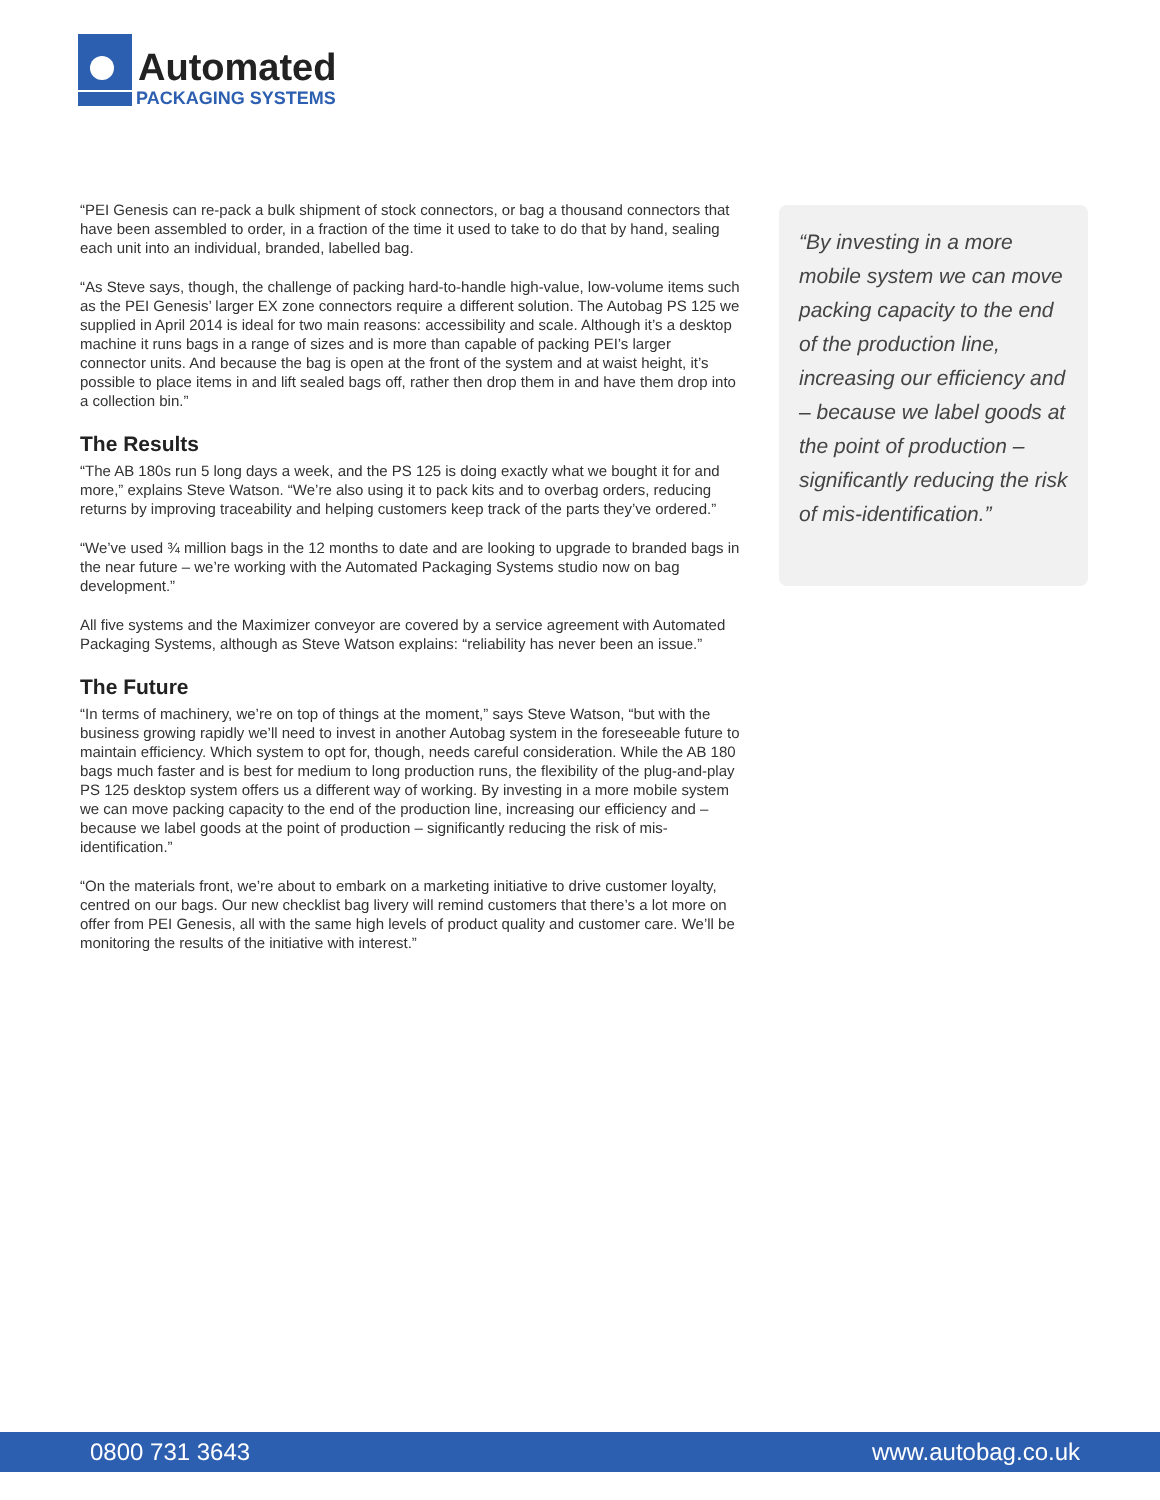Automated
PACKAGING SYSTEMS
“PEI Genesis can re-pack a bulk shipment of stock connectors, or bag a thousand connectors that have been assembled to order, in a fraction of the time it used to take to do that by hand, sealing each unit into an individual, branded, labelled bag.
“As Steve says, though, the challenge of packing hard-to-handle high-value, low-volume items such as the PEI Genesis’ larger EX zone connectors require a different solution. The Autobag PS 125 we supplied in April 2014 is ideal for two main reasons: accessibility and scale. Although it’s a desktop machine it runs bags in a range of sizes and is more than capable of packing PEI’s larger connector units. And because the bag is open at the front of the system and at waist height, it’s possible to place items in and lift sealed bags off, rather then drop them in and have them drop into a collection bin.”
The Results
“The AB 180s run 5 long days a week, and the PS 125 is doing exactly what we bought it for and more,” explains Steve Watson. “We’re also using it to pack kits and to overbag orders, reducing returns by improving traceability and helping customers keep track of the parts they’ve ordered.”
“We’ve used ¾ million bags in the 12 months to date and are looking to upgrade to branded bags in the near future – we’re working with the Automated Packaging Systems studio now on bag development.”
All five systems and the Maximizer conveyor are covered by a service agreement with Automated Packaging Systems, although as Steve Watson explains: “reliability has never been an issue.”
The Future
“In terms of machinery, we’re on top of things at the moment,” says Steve Watson, “but with the business growing rapidly we’ll need to invest in another Autobag system in the foreseeable future to maintain efficiency. Which system to opt for, though, needs careful consideration. While the AB 180 bags much faster and is best for medium to long production runs, the flexibility of the plug-and-play PS 125 desktop system offers us a different way of working. By investing in a more mobile system we can move packing capacity to the end of the production line, increasing our efficiency and – because we label goods at the point of production – significantly reducing the risk of mis-identification.”
“On the materials front, we’re about to embark on a marketing initiative to drive customer loyalty, centred on our bags. Our new checklist bag livery will remind customers that there’s a lot more on offer from PEI Genesis, all with the same high levels of product quality and customer care. We’ll be monitoring the results of the initiative with interest.”
“By investing in a more mobile system we can move packing capacity to the end of the production line, increasing our efficiency and – because we label goods at the point of production – significantly reducing the risk of mis-identification.”
0800 731 3643 www.autobag.co.uk